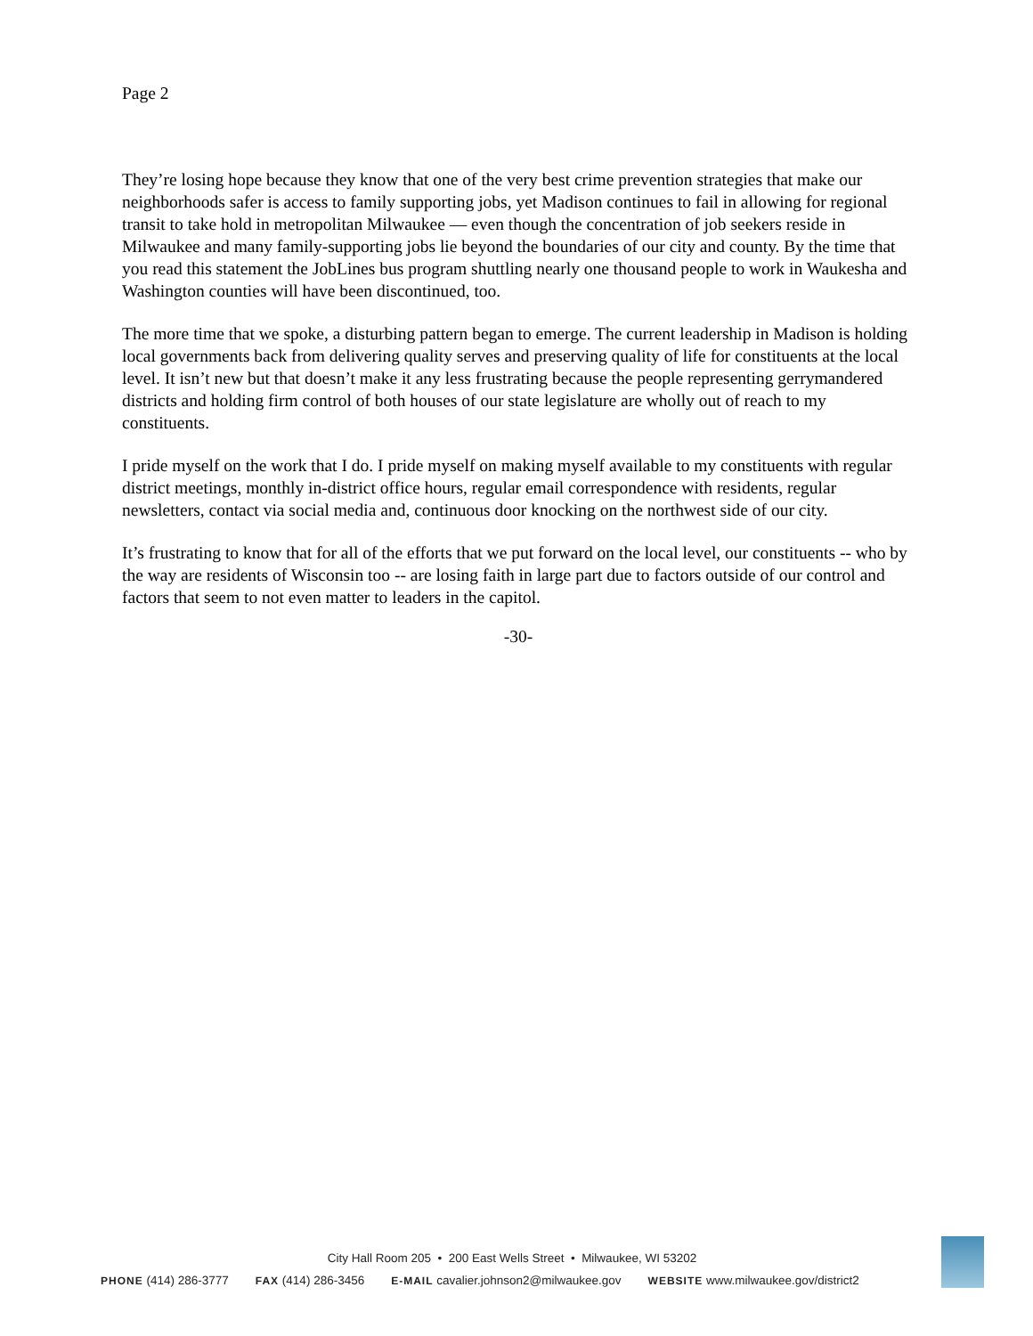Page 2
They’re losing hope because they know that one of the very best crime prevention strategies that make our neighborhoods safer is access to family supporting jobs, yet Madison continues to fail in allowing for regional transit to take hold in metropolitan Milwaukee — even though the concentration of job seekers reside in Milwaukee and many family-supporting jobs lie beyond the boundaries of our city and county. By the time that you read this statement the JobLines bus program shuttling nearly one thousand people to work in Waukesha and Washington counties will have been discontinued, too.
The more time that we spoke, a disturbing pattern began to emerge. The current leadership in Madison is holding local governments back from delivering quality serves and preserving quality of life for constituents at the local level. It isn’t new but that doesn’t make it any less frustrating because the people representing gerrymandered districts and holding firm control of both houses of our state legislature are wholly out of reach to my constituents.
I pride myself on the work that I do. I pride myself on making myself available to my constituents with regular district meetings, monthly in-district office hours, regular email correspondence with residents, regular newsletters, contact via social media and, continuous door knocking on the northwest side of our city.
It’s frustrating to know that for all of the efforts that we put forward on the local level, our constituents -- who by the way are residents of Wisconsin too -- are losing faith in large part due to factors outside of our control and factors that seem to not even matter to leaders in the capitol.
-30-
City Hall Room 205 • 200 East Wells Street • Milwaukee, WI 53202
PHONE (414) 286-3777 FAX (414) 286-3456 E-MAIL cavalier.johnson2@milwaukee.gov WEBSITE www.milwaukee.gov/district2